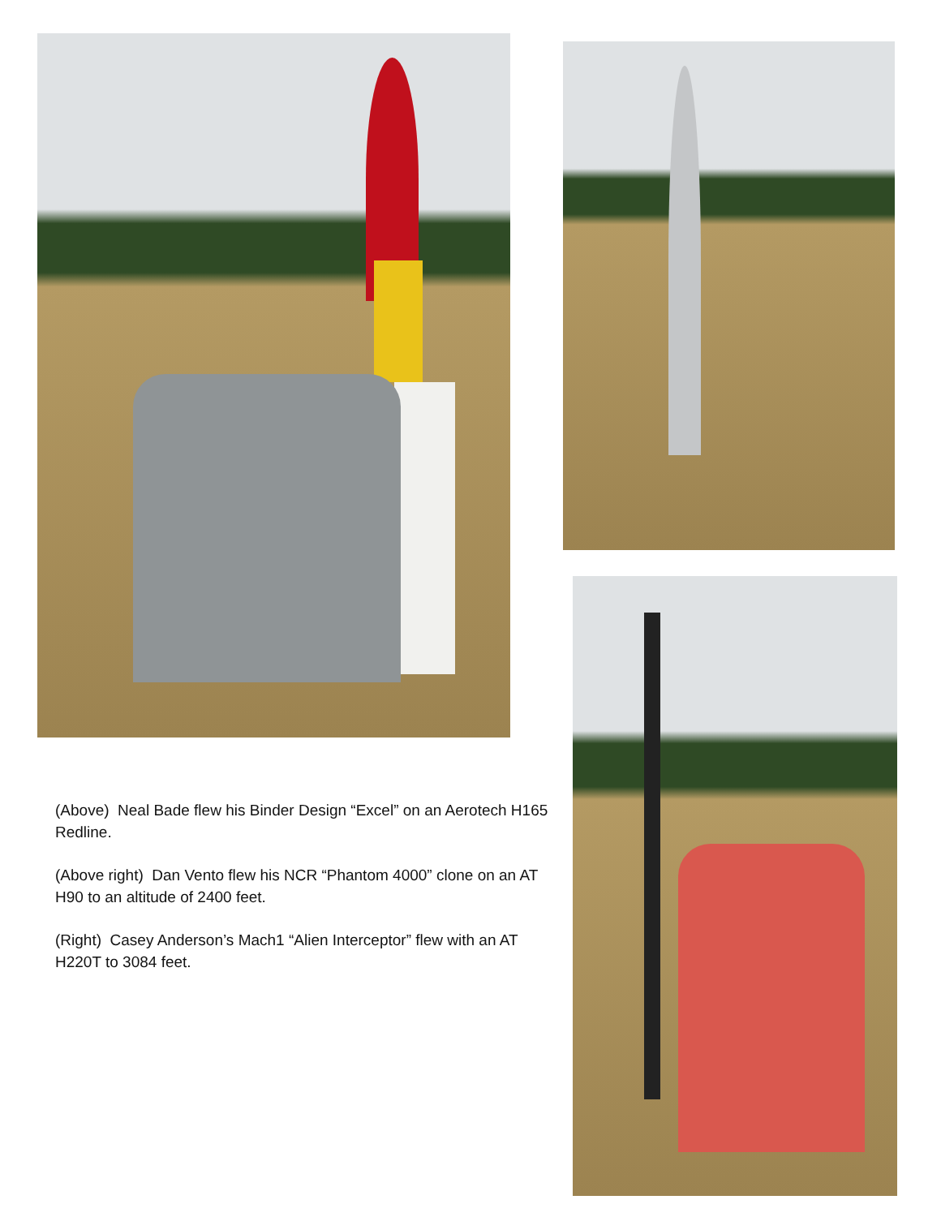(Above) Neal Bade flew his Binder Design “Excel” on an Aerotech H165 Redline.
(Above right) Dan Vento flew his NCR “Phantom 4000” clone on an AT H90 to an altitude of 2400 feet.
(Right) Casey Anderson’s Mach1 “Alien Interceptor” flew with an AT H220T to 3084 feet.